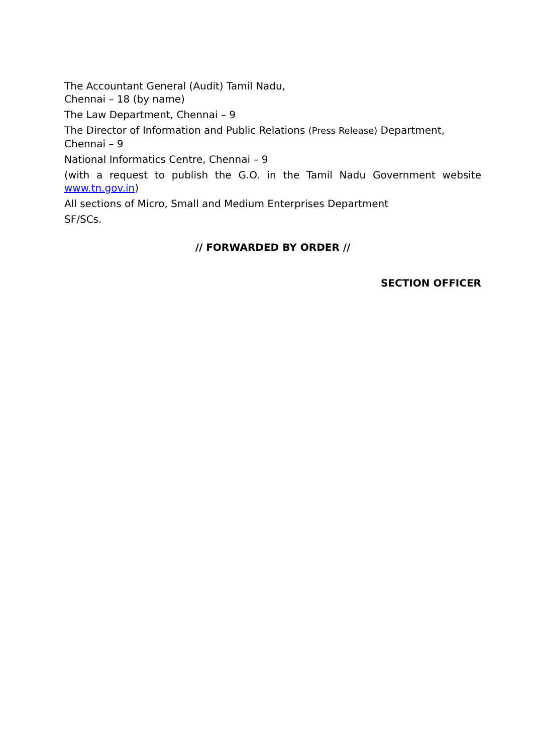The Accountant General (Audit) Tamil Nadu,
Chennai – 18 (by name)
The Law Department, Chennai – 9
The Director of Information and Public Relations (Press Release) Department, Chennai – 9
National Informatics Centre, Chennai – 9
(with a request to publish the G.O. in the Tamil Nadu Government website www.tn.gov.in)
All sections of Micro, Small and Medium Enterprises Department
SF/SCs.
// FORWARDED BY ORDER //
SECTION OFFICER